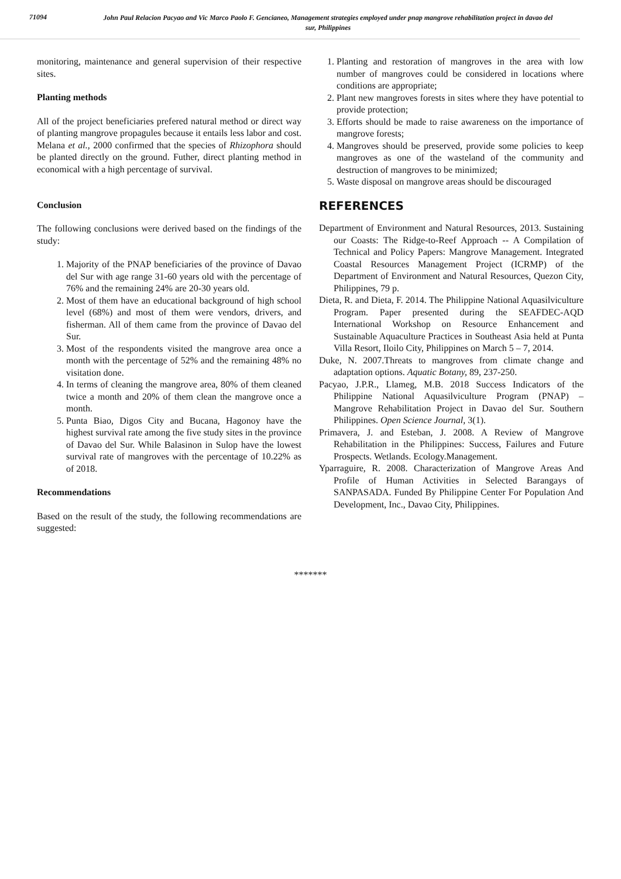71094
John Paul Relacion Pacyao and Vic Marco Paolo F. Gencianeo, Management strategies employed under pnap mangrove rehabilitation project in davao del sur, Philippines
monitoring, maintenance and general supervision of their respective sites.
Planting methods
All of the project beneficiaries prefered natural method or direct way of planting mangrove propagules because it entails less labor and cost. Melana et al., 2000 confirmed that the species of Rhizophora should be planted directly on the ground. Futher, direct planting method in economical with a high percentage of survival.
Conclusion
The following conclusions were derived based on the findings of the study:
1. Majority of the PNAP beneficiaries of the province of Davao del Sur with age range 31-60 years old with the percentage of 76% and the remaining 24% are 20-30 years old.
2. Most of them have an educational background of high school level (68%) and most of them were vendors, drivers, and fisherman. All of them came from the province of Davao del Sur.
3. Most of the respondents visited the mangrove area once a month with the percentage of 52% and the remaining 48% no visitation done.
4. In terms of cleaning the mangrove area, 80% of them cleaned twice a month and 20% of them clean the mangrove once a month.
5. Punta Biao, Digos City and Bucana, Hagonoy have the highest survival rate among the five study sites in the province of Davao del Sur. While Balasinon in Sulop have the lowest survival rate of mangroves with the percentage of 10.22% as of 2018.
Recommendations
Based on the result of the study, the following recommendations are suggested:
1. Planting and restoration of mangroves in the area with low number of mangroves could be considered in locations where conditions are appropriate;
2. Plant new mangroves forests in sites where they have potential to provide protection;
3. Efforts should be made to raise awareness on the importance of mangrove forests;
4. Mangroves should be preserved, provide some policies to keep mangroves as one of the wasteland of the community and destruction of mangroves to be minimized;
5. Waste disposal on mangrove areas should be discouraged
REFERENCES
Department of Environment and Natural Resources, 2013. Sustaining our Coasts: The Ridge-to-Reef Approach -- A Compilation of Technical and Policy Papers: Mangrove Management. Integrated Coastal Resources Management Project (ICRMP) of the Department of Environment and Natural Resources, Quezon City, Philippines, 79 p.
Dieta, R. and Dieta, F. 2014. The Philippine National Aquasilviculture Program. Paper presented during the SEAFDEC-AQD International Workshop on Resource Enhancement and Sustainable Aquaculture Practices in Southeast Asia held at Punta Villa Resort, Iloilo City, Philippines on March 5 – 7, 2014.
Duke, N. 2007.Threats to mangroves from climate change and adaptation options. Aquatic Botany, 89, 237-250.
Pacyao, J.P.R., Llameg, M.B. 2018 Success Indicators of the Philippine National Aquasilviculture Program (PNAP) – Mangrove Rehabilitation Project in Davao del Sur. Southern Philippines. Open Science Journal, 3(1).
Primavera, J. and Esteban, J. 2008. A Review of Mangrove Rehabilitation in the Philippines: Success, Failures and Future Prospects. Wetlands. Ecology.Management.
Yparraguire, R. 2008. Characterization of Mangrove Areas And Profile of Human Activities in Selected Barangays of SANPASADA. Funded By Philippine Center For Population And Development, Inc., Davao City, Philippines.
*******